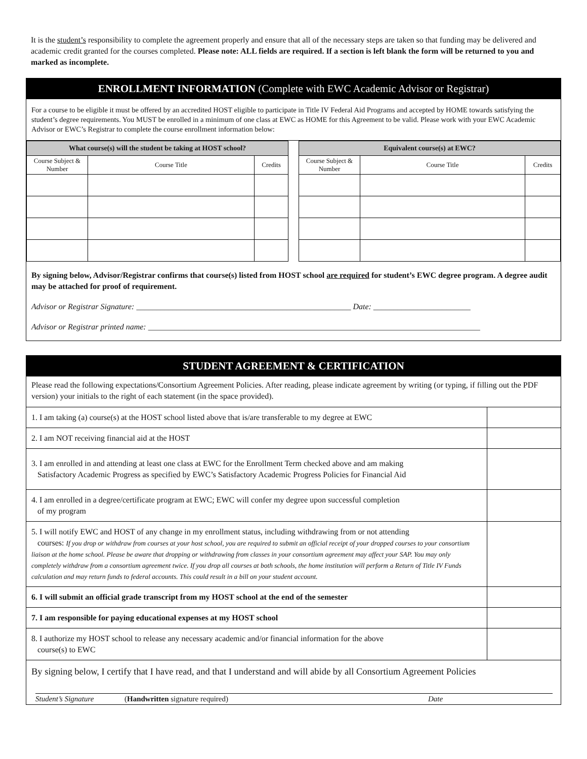It is the student’s responsibility to complete the agreement properly and ensure that all of the necessary steps are taken so that funding may be delivered and academic credit granted for the courses completed. Please note: ALL fields are required. If a section is left blank the form will be returned to you and marked as incomplete.
ENROLLMENT INFORMATION (Complete with EWC Academic Advisor or Registrar)
For a course to be eligible it must be offered by an accredited HOST eligible to participate in Title IV Federal Aid Programs and accepted by HOME towards satisfying the student’s degree requirements. You MUST be enrolled in a minimum of one class at EWC as HOME for this Agreement to be valid. Please work with your EWC Academic Advisor or EWC’s Registrar to complete the course enrollment information below:
| What course(s) will the student be taking at HOST school? | | |
| --- | --- | --- |
| Course Subject & Number | Course Title | Credits |
| Equivalent course(s) at EWC? | | |
| --- | --- | --- |
| Course Subject & Number | Course Title | Credits |
By signing below, Advisor/Registrar confirms that course(s) listed from HOST school are required for student’s EWC degree program. A degree audit may be attached for proof of requirement.
Advisor or Registrar Signature: _____________________________________________________ Date: ________________________
Advisor or Registrar printed name: __________________________________________________________________________________
STUDENT AGREEMENT & CERTIFICATION
Please read the following expectations/Consortium Agreement Policies. After reading, please indicate agreement by writing (or typing, if filling out the PDF version) your initials to the right of each statement (in the space provided).
| 1. I am taking (a) course(s) at the HOST school listed above that is/are transferable to my degree at EWC | |
| 2. I am NOT receiving financial aid at the HOST | |
| 3. I am enrolled in and attending at least one class at EWC for the Enrollment Term checked above and am making Satisfactory Academic Progress as specified by EWC’s Satisfactory Academic Progress Policies for Financial Aid | |
| 4. I am enrolled in a degree/certificate program at EWC; EWC will confer my degree upon successful completion of my program | |
| 5. I will notify EWC and HOST of any change in my enrollment status, including withdrawing from or not attending courses: If you drop or withdraw from courses at your host school, you are required to submit an official receipt of your dropped courses to your consortium liaison at the home school. Please be aware that dropping or withdrawing from classes in your consortium agreement may affect your SAP. You may only completely withdraw from a consortium agreement twice. If you drop all courses at both schools, the home institution will perform a Return of Title IV Funds calculation and may return funds to federal accounts. This could result in a bill on your student account. | |
| 6. I will submit an official grade transcript from my HOST school at the end of the semester | |
| 7. I am responsible for paying educational expenses at my HOST school | |
| 8. I authorize my HOST school to release any necessary academic and/or financial information for the above course(s) to EWC | |
By signing below, I certify that I have read, and that I understand and will abide by all Consortium Agreement Policies
Student’s Signature (Handwritten signature required) Date